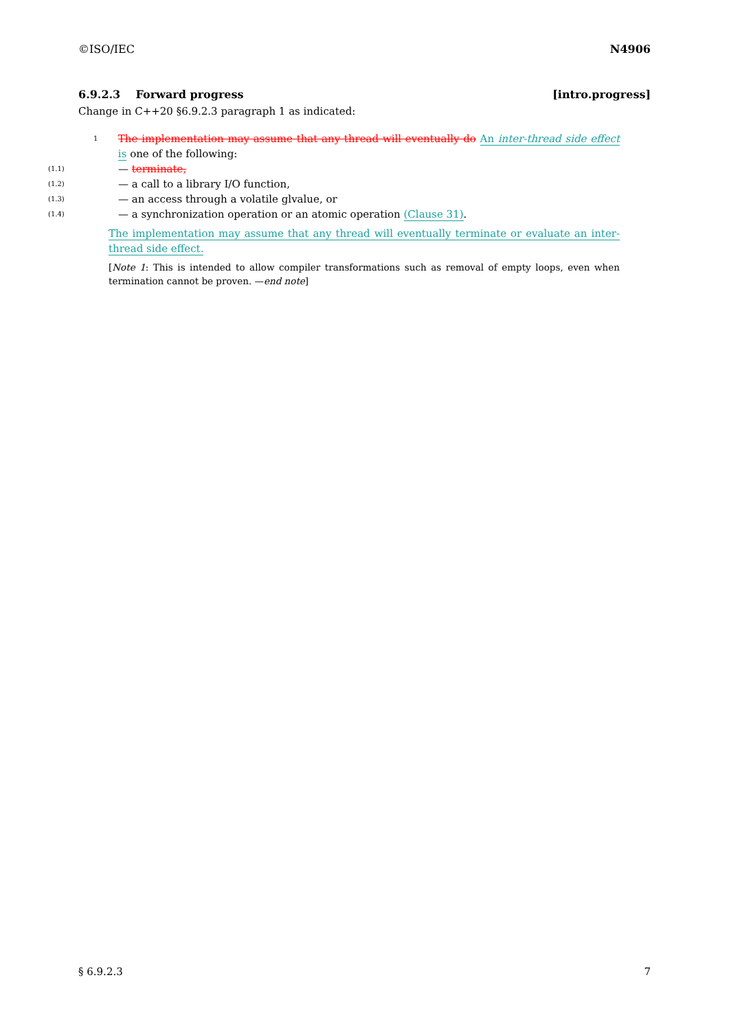©ISO/IEC N4906
6.9.2.3 Forward progress [intro.progress]
Change in C++20 §6.9.2.3 paragraph 1 as indicated:
1
The implementation may assume that any thread will eventually do An inter-thread side effect is one of the following:
(1.1) — terminate,
(1.2) — a call to a library I/O function,
(1.3) — an access through a volatile glvalue, or
(1.4) — a synchronization operation or an atomic operation (Clause 31).
The implementation may assume that any thread will eventually terminate or evaluate an inter-thread side effect.
[Note 1: This is intended to allow compiler transformations such as removal of empty loops, even when termination cannot be proven. —end note]
§ 6.9.2.3 7